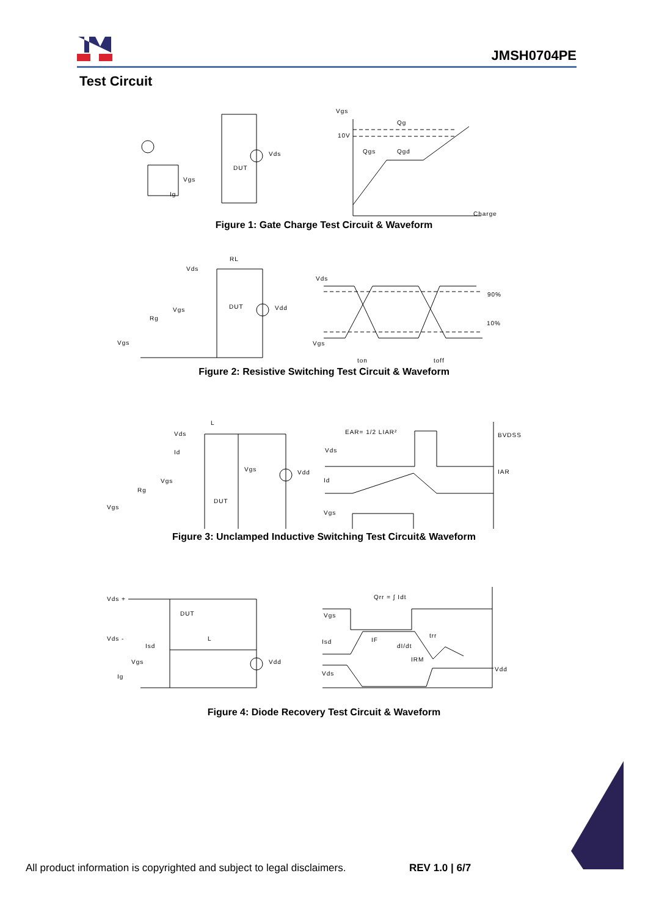JMSH0704PE
Test Circuit
Vds
DUT
Vgs
Ig
Vgs
Qg
10V
Qgs
Qgd
Charge
Figure 1: Gate Charge Test Circuit & Waveform
RL
Vds
DUT
Vdd
Vgs
Rg
Vgs
Vds
Vgs
90%
10%
ton
toff
Figure 2: Resistive Switching Test Circuit & Waveform
L
Vds
Id
Vgs
Vdd
Vgs
Rg
DUT
Vgs
EAR= 1/2 LIAR²
Vds
Id
Vgs
BVDSS
IAR
Figure 3: Unclamped Inductive Switching Test Circuit& Waveform
Vds +
DUT
Vds -
Isd
L
Vgs
Vdd
Ig
Qrr = ∫ Idt
Vgs
Isd
Vds
IF
dI/dt
trr
IRM
Vdd
Figure 4: Diode Recovery Test Circuit & Waveform
All product information is copyrighted and subject to legal disclaimers.
REV 1.0 | 6/7